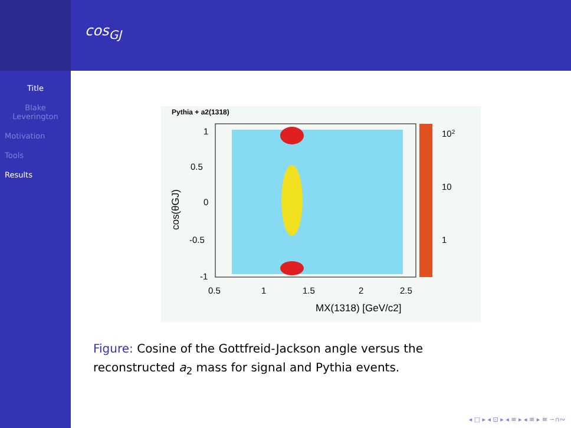Title
Blake
Leverington
Motivation
Tools
Results
cos<sub>GJ</sub>
Pythia + a2(1318)
102
10
1
1
0.5
0
-0.5
-1
0.5
1
1.5
2
2.5
MX(1318) [GeV/c2]
cos(θGJ)
Figure: Cosine of the Gottfreid-Jackson angle versus the reconstructed a<sub>2</sub> mass for signal and Pythia events.
◂ □ ▸ ◂ ⊡ ▸ ◂ ≡ ▸ ◂ ≡ ▸ ≡ ∽∩∾